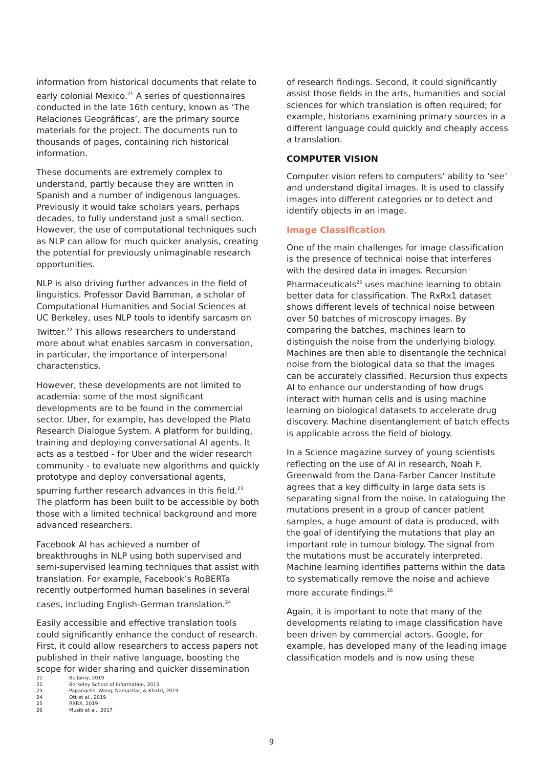information from historical documents that relate to early colonial Mexico.<sup>21</sup> A series of questionnaires conducted in the late 16th century, known as ‘The Relaciones Geográficas’, are the primary source materials for the project. The documents run to thousands of pages, containing rich historical information.
These documents are extremely complex to understand, partly because they are written in Spanish and a number of indigenous languages. Previously it would take scholars years, perhaps decades, to fully understand just a small section. However, the use of computational techniques such as NLP can allow for much quicker analysis, creating the potential for previously unimaginable research opportunities.
NLP is also driving further advances in the field of linguistics. Professor David Bamman, a scholar of Computational Humanities and Social Sciences at UC Berkeley, uses NLP tools to identify sarcasm on Twitter.<sup>22</sup> This allows researchers to understand more about what enables sarcasm in conversation, in particular, the importance of interpersonal characteristics.
However, these developments are not limited to academia: some of the most significant developments are to be found in the commercial sector. Uber, for example, has developed the Plato Research Dialogue System. A platform for building, training and deploying conversational AI agents. It acts as a testbed - for Uber and the wider research community - to evaluate new algorithms and quickly prototype and deploy conversational agents, spurring further research advances in this field.<sup>23</sup> The platform has been built to be accessible by both those with a limited technical background and more advanced researchers.
Facebook AI has achieved a number of breakthroughs in NLP using both supervised and semi-supervised learning techniques that assist with translation. For example, Facebook’s RoBERTa recently outperformed human baselines in several cases, including English-German translation.<sup>24</sup>
Easily accessible and effective translation tools could significantly enhance the conduct of research. First, it could allow researchers to access papers not published in their native language, boosting the scope for wider sharing and quicker dissemination
of research findings. Second, it could significantly assist those fields in the arts, humanities and social sciences for which translation is often required; for example, historians examining primary sources in a different language could quickly and cheaply access a translation.
COMPUTER VISION
Computer vision refers to computers’ ability to ‘see’ and understand digital images. It is used to classify images into different categories or to detect and identify objects in an image.
Image Classification
One of the main challenges for image classification is the presence of technical noise that interferes with the desired data in images. Recursion Pharmaceuticals<sup>25</sup> uses machine learning to obtain better data for classification. The RxRx1 dataset shows different levels of technical noise between over 50 batches of microscopy images. By comparing the batches, machines learn to distinguish the noise from the underlying biology. Machines are then able to disentangle the technical noise from the biological data so that the images can be accurately classified. Recursion thus expects AI to enhance our understanding of how drugs interact with human cells and is using machine learning on biological datasets to accelerate drug discovery. Machine disentanglement of batch effects is applicable across the field of biology.
In a Science magazine survey of young scientists reflecting on the use of AI in research, Noah F. Greenwald from the Dana-Farber Cancer Institute agrees that a key difficulty in large data sets is separating signal from the noise. In cataloguing the mutations present in a group of cancer patient samples, a huge amount of data is produced, with the goal of identifying the mutations that play an important role in tumour biology. The signal from the mutations must be accurately interpreted. Machine learning identifies patterns within the data to systematically remove the noise and achieve more accurate findings.<sup>26</sup>
Again, it is important to note that many of the developments relating to image classification have been driven by commercial actors. Google, for example, has developed many of the leading image classification models and is now using these
21 Bellamy, 2019
22 Berkeley School of Information, 2015
23 Papangelis, Wang, Namazifar, & Khatri, 2019
24 Ott et al., 2019
25 RXRX, 2019
26 Musib et al., 2017
9